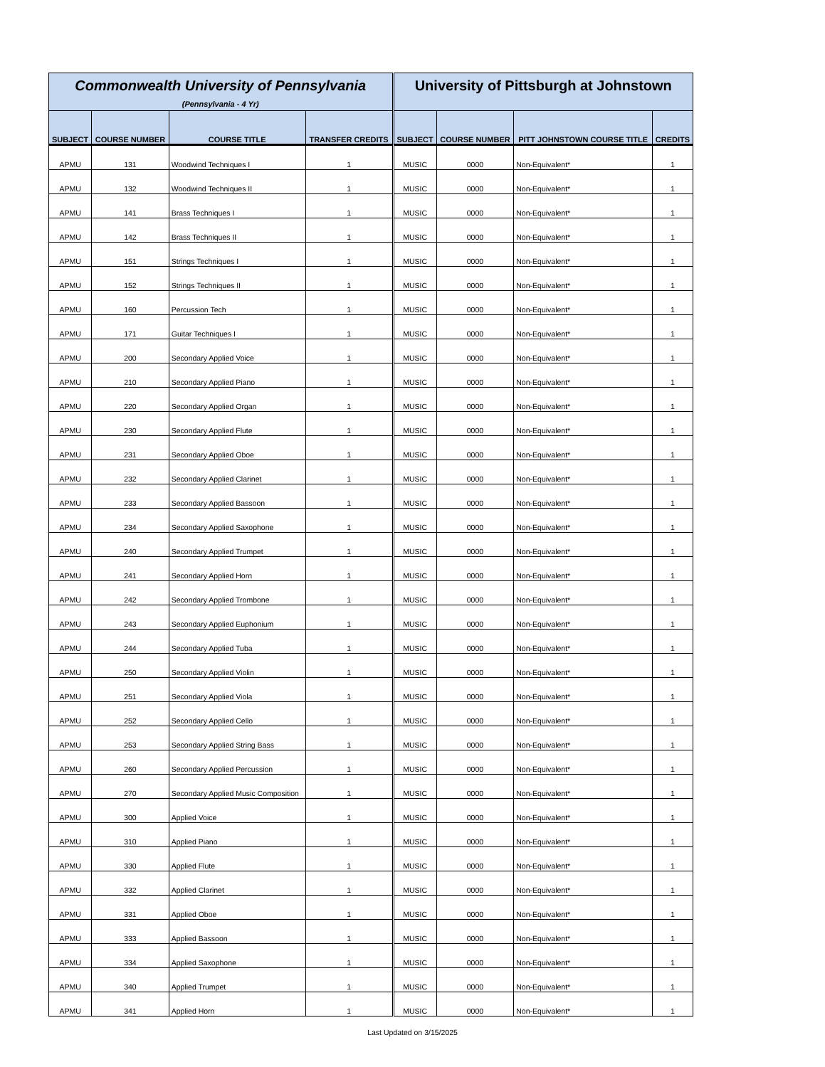| Commonwealth University of Pennsylvania (Pennsylvania - 4 Yr) | | | | University of Pittsburgh at Johnstown | | | |
| --- | --- | --- | --- | --- | --- | --- | --- |
| SUBJECT | COURSE NUMBER | COURSE TITLE | TRANSFER CREDITS | SUBJECT | COURSE NUMBER | PITT JOHNSTOWN COURSE TITLE | CREDITS |
| APMU | 131 | Woodwind Techniques I | 1 | MUSIC | 0000 | Non-Equivalent* | 1 |
| APMU | 132 | Woodwind Techniques II | 1 | MUSIC | 0000 | Non-Equivalent* | 1 |
| APMU | 141 | Brass Techniques I | 1 | MUSIC | 0000 | Non-Equivalent* | 1 |
| APMU | 142 | Brass Techniques II | 1 | MUSIC | 0000 | Non-Equivalent* | 1 |
| APMU | 151 | Strings Techniques I | 1 | MUSIC | 0000 | Non-Equivalent* | 1 |
| APMU | 152 | Strings Techniques II | 1 | MUSIC | 0000 | Non-Equivalent* | 1 |
| APMU | 160 | Percussion Tech | 1 | MUSIC | 0000 | Non-Equivalent* | 1 |
| APMU | 171 | Guitar Techniques I | 1 | MUSIC | 0000 | Non-Equivalent* | 1 |
| APMU | 200 | Secondary Applied Voice | 1 | MUSIC | 0000 | Non-Equivalent* | 1 |
| APMU | 210 | Secondary Applied Piano | 1 | MUSIC | 0000 | Non-Equivalent* | 1 |
| APMU | 220 | Secondary Applied Organ | 1 | MUSIC | 0000 | Non-Equivalent* | 1 |
| APMU | 230 | Secondary Applied Flute | 1 | MUSIC | 0000 | Non-Equivalent* | 1 |
| APMU | 231 | Secondary Applied Oboe | 1 | MUSIC | 0000 | Non-Equivalent* | 1 |
| APMU | 232 | Secondary Applied Clarinet | 1 | MUSIC | 0000 | Non-Equivalent* | 1 |
| APMU | 233 | Secondary Applied Bassoon | 1 | MUSIC | 0000 | Non-Equivalent* | 1 |
| APMU | 234 | Secondary Applied Saxophone | 1 | MUSIC | 0000 | Non-Equivalent* | 1 |
| APMU | 240 | Secondary Applied Trumpet | 1 | MUSIC | 0000 | Non-Equivalent* | 1 |
| APMU | 241 | Secondary Applied Horn | 1 | MUSIC | 0000 | Non-Equivalent* | 1 |
| APMU | 242 | Secondary Applied Trombone | 1 | MUSIC | 0000 | Non-Equivalent* | 1 |
| APMU | 243 | Secondary Applied Euphonium | 1 | MUSIC | 0000 | Non-Equivalent* | 1 |
| APMU | 244 | Secondary Applied Tuba | 1 | MUSIC | 0000 | Non-Equivalent* | 1 |
| APMU | 250 | Secondary Applied Violin | 1 | MUSIC | 0000 | Non-Equivalent* | 1 |
| APMU | 251 | Secondary Applied Viola | 1 | MUSIC | 0000 | Non-Equivalent* | 1 |
| APMU | 252 | Secondary Applied Cello | 1 | MUSIC | 0000 | Non-Equivalent* | 1 |
| APMU | 253 | Secondary Applied String Bass | 1 | MUSIC | 0000 | Non-Equivalent* | 1 |
| APMU | 260 | Secondary Applied Percussion | 1 | MUSIC | 0000 | Non-Equivalent* | 1 |
| APMU | 270 | Secondary Applied Music Composition | 1 | MUSIC | 0000 | Non-Equivalent* | 1 |
| APMU | 300 | Applied Voice | 1 | MUSIC | 0000 | Non-Equivalent* | 1 |
| APMU | 310 | Applied Piano | 1 | MUSIC | 0000 | Non-Equivalent* | 1 |
| APMU | 330 | Applied Flute | 1 | MUSIC | 0000 | Non-Equivalent* | 1 |
| APMU | 332 | Applied Clarinet | 1 | MUSIC | 0000 | Non-Equivalent* | 1 |
| APMU | 331 | Applied Oboe | 1 | MUSIC | 0000 | Non-Equivalent* | 1 |
| APMU | 333 | Applied Bassoon | 1 | MUSIC | 0000 | Non-Equivalent* | 1 |
| APMU | 334 | Applied Saxophone | 1 | MUSIC | 0000 | Non-Equivalent* | 1 |
| APMU | 340 | Applied Trumpet | 1 | MUSIC | 0000 | Non-Equivalent* | 1 |
| APMU | 341 | Applied Horn | 1 | MUSIC | 0000 | Non-Equivalent* | 1 |
Last Updated on 3/15/2025